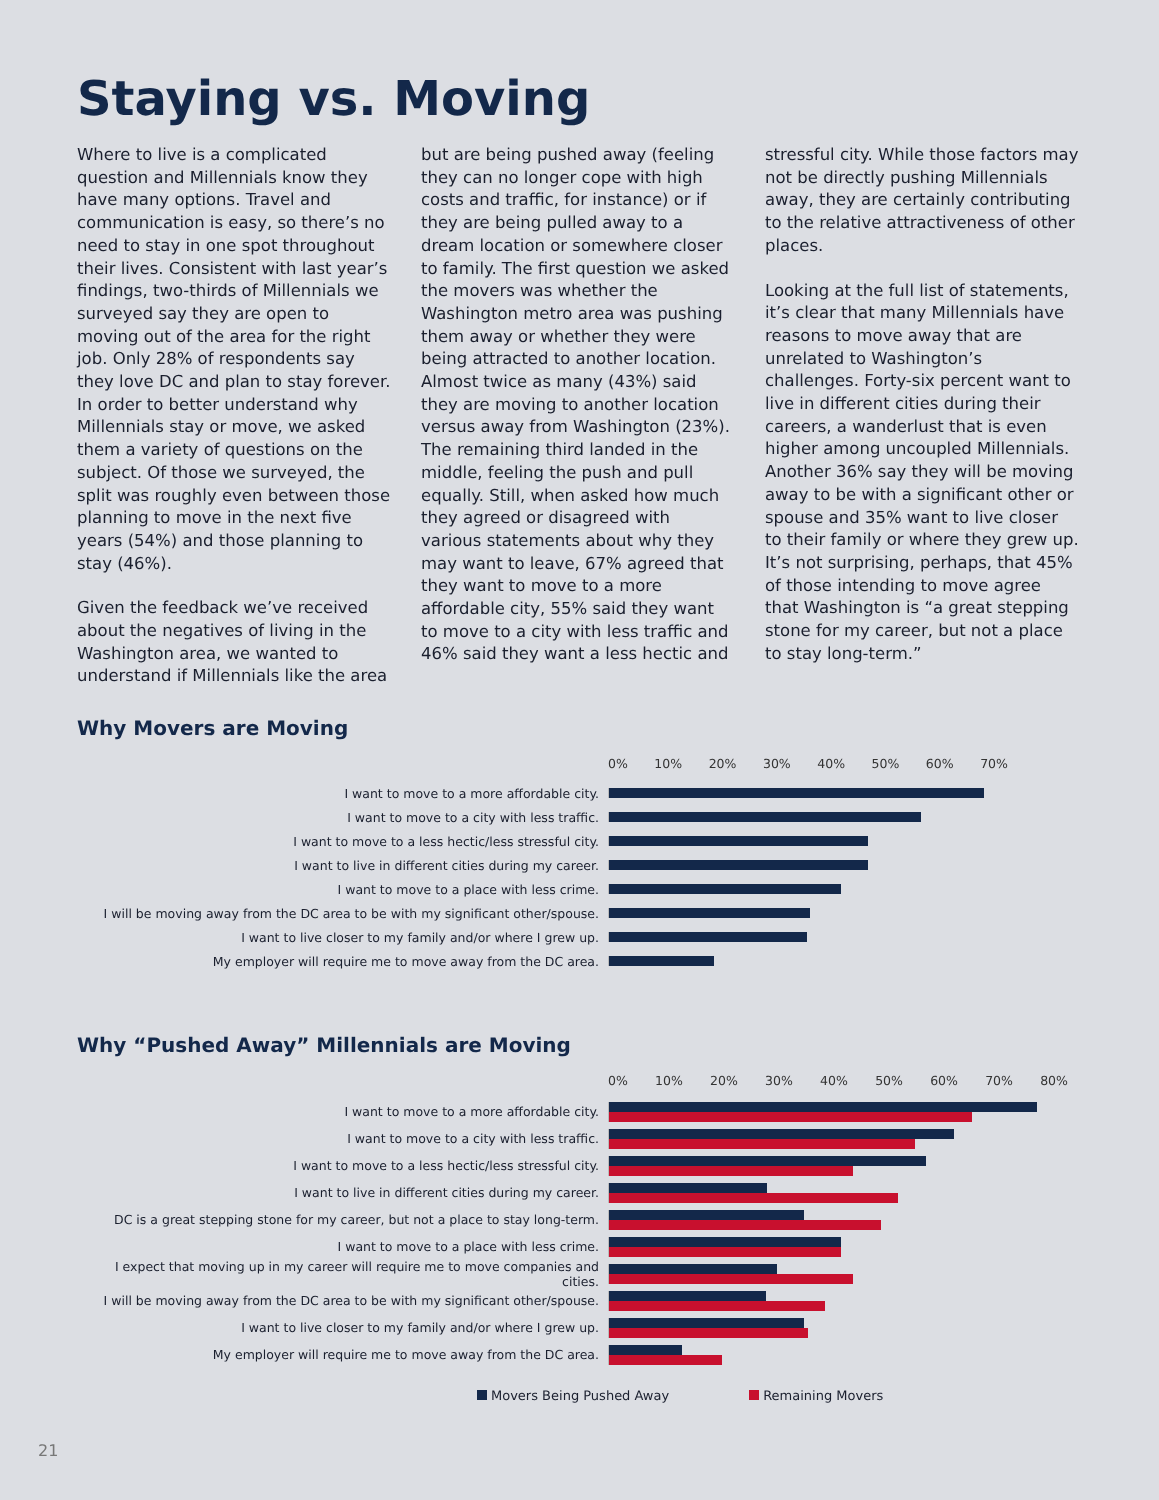Staying vs. Moving
Where to live is a complicated question and Millennials know they have many options. Travel and communication is easy, so there’s no need to stay in one spot throughout their lives. Consistent with last year’s findings, two-thirds of Millennials we surveyed say they are open to moving out of the area for the right job. Only 28% of respondents say they love DC and plan to stay forever. In order to better understand why Millennials stay or move, we asked them a variety of questions on the subject. Of those we surveyed, the split was roughly even between those planning to move in the next five years (54%) and those planning to stay (46%).
Given the feedback we’ve received about the negatives of living in the Washington area, we wanted to understand if Millennials like the area but are being pushed away (feeling they can no longer cope with high costs and traffic, for instance) or if they are being pulled away to a dream location or somewhere closer to family. The first question we asked the movers was whether the Washington metro area was pushing them away or whether they were being attracted to another location. Almost twice as many (43%) said they are moving to another location versus away from Washington (23%). The remaining third landed in the middle, feeling the push and pull equally. Still, when asked how much they agreed or disagreed with various statements about why they may want to leave, 67% agreed that they want to move to a more affordable city, 55% said they want to move to a city with less traffic and 46% said they want a less hectic and stressful city. While those factors may not be directly pushing Millennials away, they are certainly contributing to the relative attractiveness of other places.
Looking at the full list of statements, it’s clear that many Millennials have reasons to move away that are unrelated to Washington’s challenges. Forty-six percent want to live in different cities during their careers, a wanderlust that is even higher among uncoupled Millennials. Another 36% say they will be moving away to be with a significant other or spouse and 35% want to live closer to their family or where they grew up. It’s not surprising, perhaps, that 45% of those intending to move agree that Washington is “a great stepping stone for my career, but not a place to stay long-term.”
Why Movers are Moving
0% 10% 20% 30% 40% 50% 60% 70%
I want to move to a more affordable city.
I want to move to a city with less traffic.
I want to move to a less hectic/less stressful city.
I want to live in different cities during my career.
I want to move to a place with less crime.
I will be moving away from the DC area to be with my significant other/spouse.
I want to live closer to my family and/or where I grew up.
My employer will require me to move away from the DC area.
Why “Pushed Away” Millennials are Moving
0% 10% 20% 30% 40% 50% 60% 70% 80%
I want to move to a more affordable city.
I want to move to a city with less traffic.
I want to move to a less hectic/less stressful city.
I want to live in different cities during my career.
DC is a great stepping stone for my career, but not a place to stay long-term.
I want to move to a place with less crime.
I expect that moving up in my career will require me to move companies and cities.
I will be moving away from the DC area to be with my significant other/spouse.
I want to live closer to my family and/or where I grew up.
My employer will require me to move away from the DC area.
Movers Being Pushed Away Remaining Movers
21